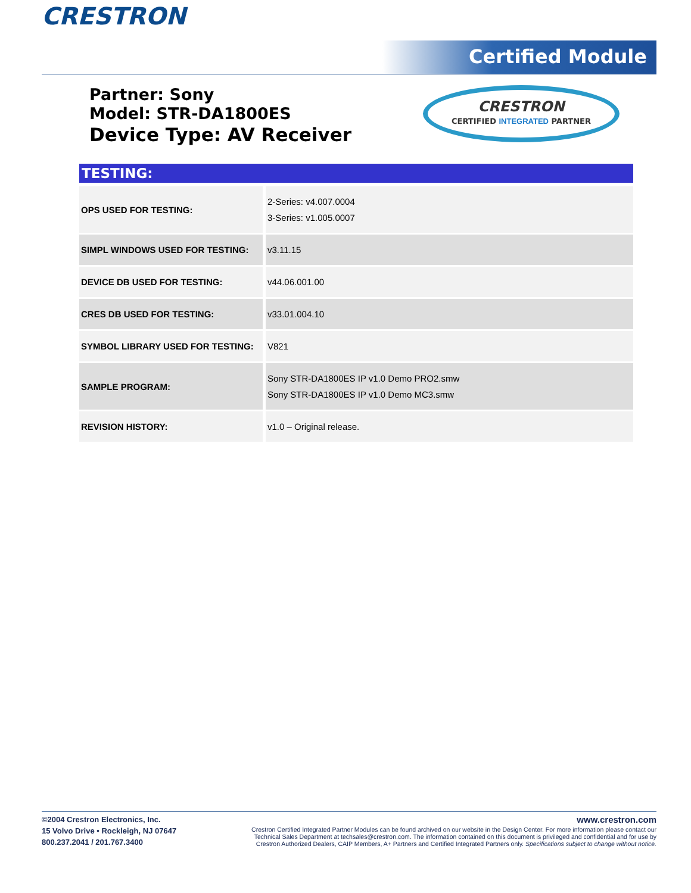CRESTRON Certified Module
Partner: Sony
Model: STR-DA1800ES
Device Type: AV Receiver
CRESTRON
CERTIFIED INTEGRATED PARTNER
TESTING:
| OPS USED FOR TESTING: | 2-Series: v4.007.0004 3-Series: v1.005.0007 |
| SIMPL WINDOWS USED FOR TESTING: | v3.11.15 |
| DEVICE DB USED FOR TESTING: | v44.06.001.00 |
| CRES DB USED FOR TESTING: | v33.01.004.10 |
| SYMBOL LIBRARY USED FOR TESTING: | V821 |
| SAMPLE PROGRAM: | Sony STR-DA1800ES IP v1.0 Demo PRO2.smw Sony STR-DA1800ES IP v1.0 Demo MC3.smw |
| REVISION HISTORY: | v1.0 – Original release. |
©2004 Crestron Electronics, Inc.
15 Volvo Drive • Rockleigh, NJ 07647
800.237.2041 / 201.767.3400
www.crestron.com
Crestron Certified Integrated Partner Modules can be found archived on our website in the Design Center. For more information please contact our
Technical Sales Department at techsales@crestron.com. The information contained on this document is privileged and confidential and for use by
Crestron Authorized Dealers, CAIP Members, A+ Partners and Certified Integrated Partners only. Specifications subject to change without notice.